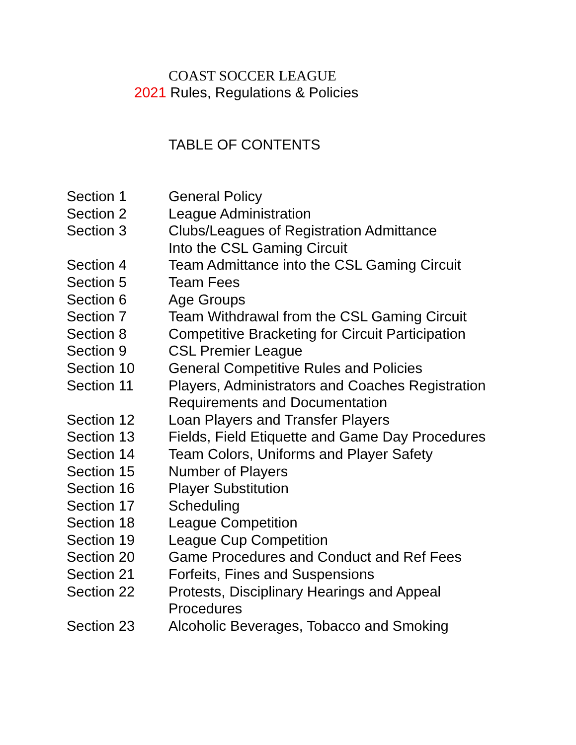COAST SOCCER LEAGUE
2021 Rules, Regulations & Policies
TABLE OF CONTENTS
| Section 1 | General Policy |
| Section 2 | League Administration |
| Section 3 | Clubs/Leagues of Registration Admittance Into the CSL Gaming Circuit |
| Section 4 | Team Admittance into the CSL Gaming Circuit |
| Section 5 | Team Fees |
| Section 6 | Age Groups |
| Section 7 | Team Withdrawal from the CSL Gaming Circuit |
| Section 8 | Competitive Bracketing for Circuit Participation |
| Section 9 | CSL Premier League |
| Section 10 | General Competitive Rules and Policies |
| Section 11 | Players, Administrators and Coaches Registration Requirements and Documentation |
| Section 12 | Loan Players and Transfer Players |
| Section 13 | Fields, Field Etiquette and Game Day Procedures |
| Section 14 | Team Colors, Uniforms and Player Safety |
| Section 15 | Number of Players |
| Section 16 | Player Substitution |
| Section 17 | Scheduling |
| Section 18 | League Competition |
| Section 19 | League Cup Competition |
| Section 20 | Game Procedures and Conduct and Ref Fees |
| Section 21 | Forfeits, Fines and Suspensions |
| Section 22 | Protests, Disciplinary Hearings and Appeal Procedures |
| Section 23 | Alcoholic Beverages, Tobacco and Smoking |